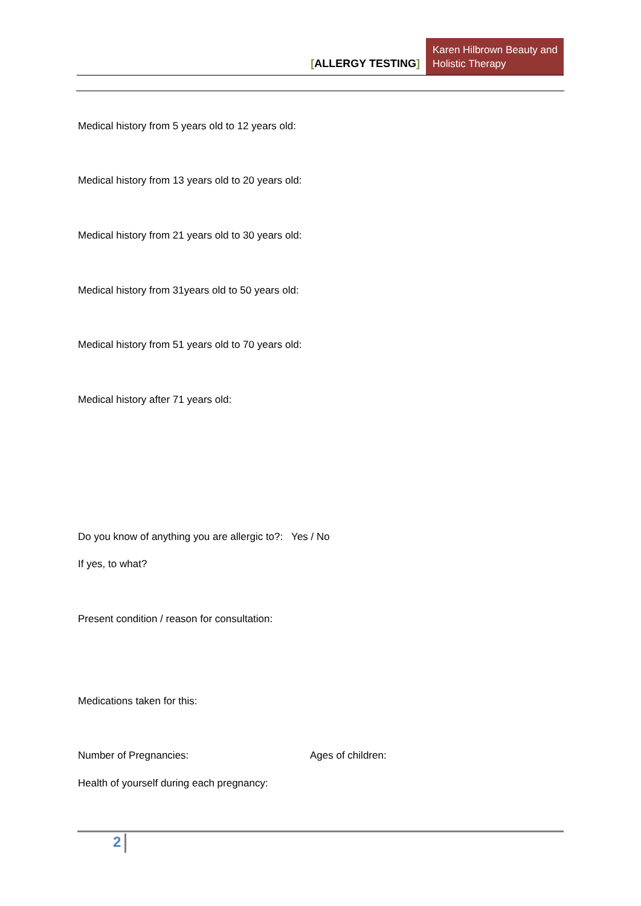[ALLERGY TESTING]
Karen Hilbrown Beauty and Holistic Therapy
Medical history from 5 years old to 12 years old:
Medical history from 13 years old to 20 years old:
Medical history from 21 years old to 30 years old:
Medical history from 31years old to 50 years old:
Medical history from 51 years old to 70 years old:
Medical history after 71 years old:
Do you know of anything you are allergic to?: Yes / No
If yes, to what?
Present condition / reason for consultation:
Medications taken for this:
Number of Pregnancies: Ages of children:
Health of yourself during each pregnancy:
2